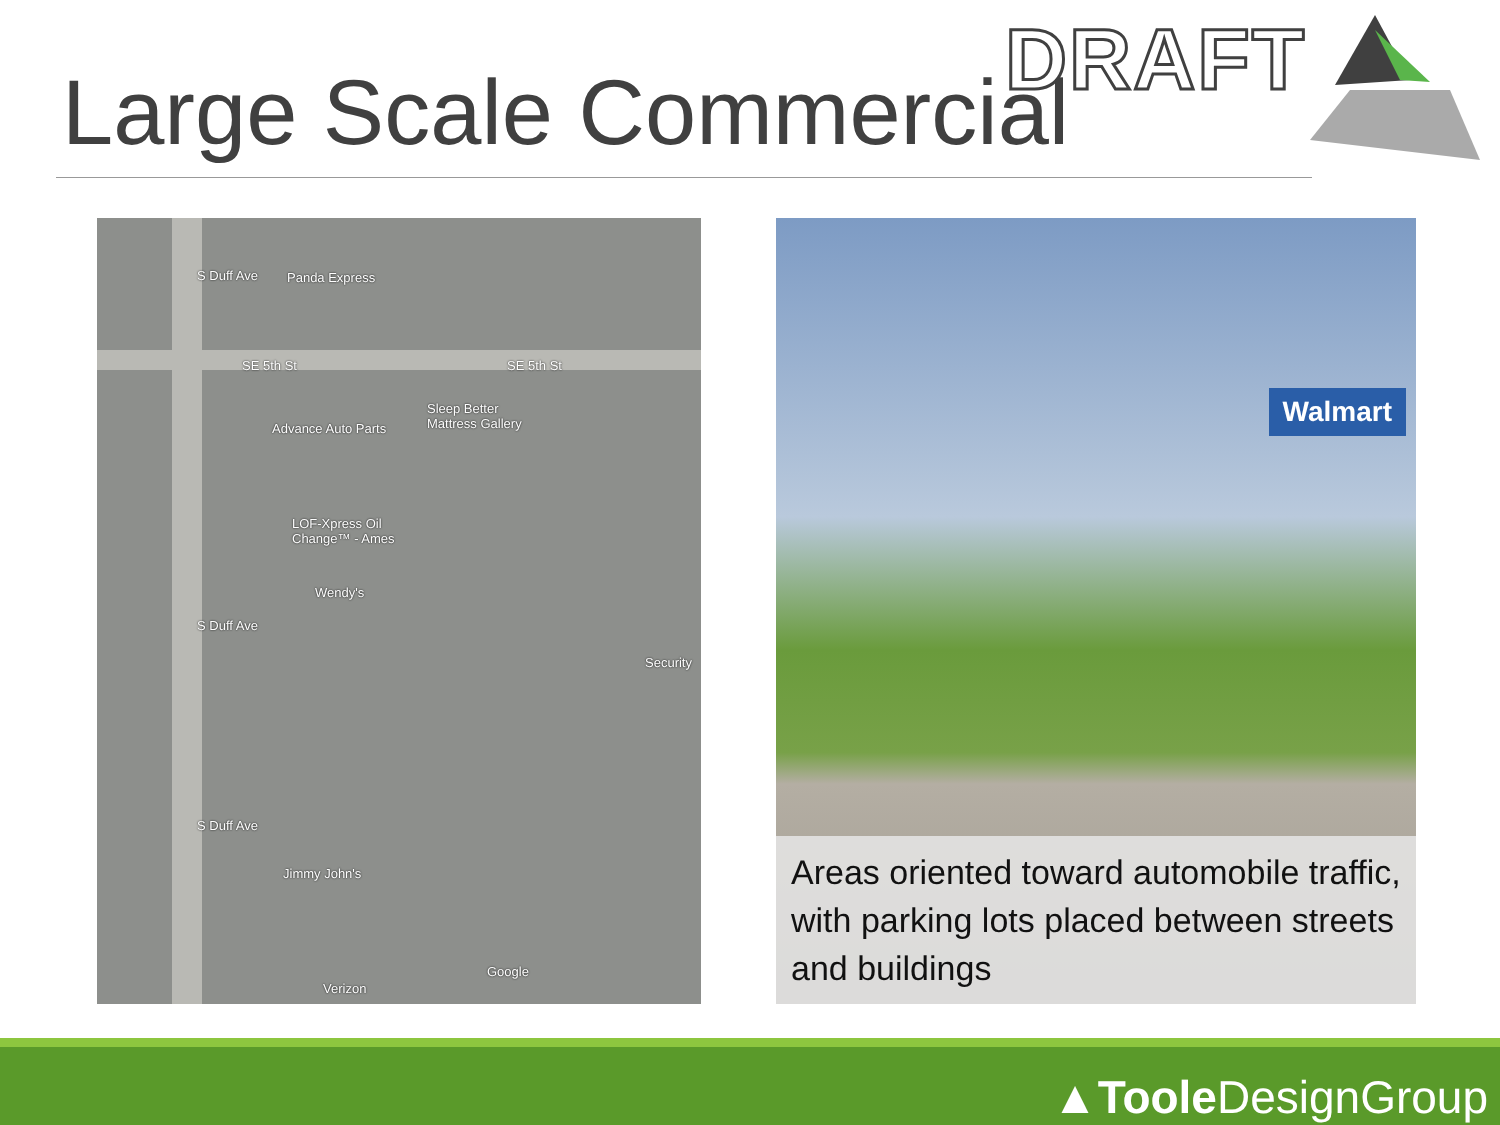Large Scale Commercial DRAFT
S Duff Ave Panda Express
SE 5th St SE 5th St
Advance Auto Parts
Sleep Better
Mattress Gallery
LOF-Xpress Oil
Change™ - Ames
Wendy's
Security
S Duff Ave
S Duff Ave
Jimmy John's
Google
Verizon
Walmart
Areas oriented toward automobile traffic, with parking lots placed between streets and buildings
▲Toole DesignGroup